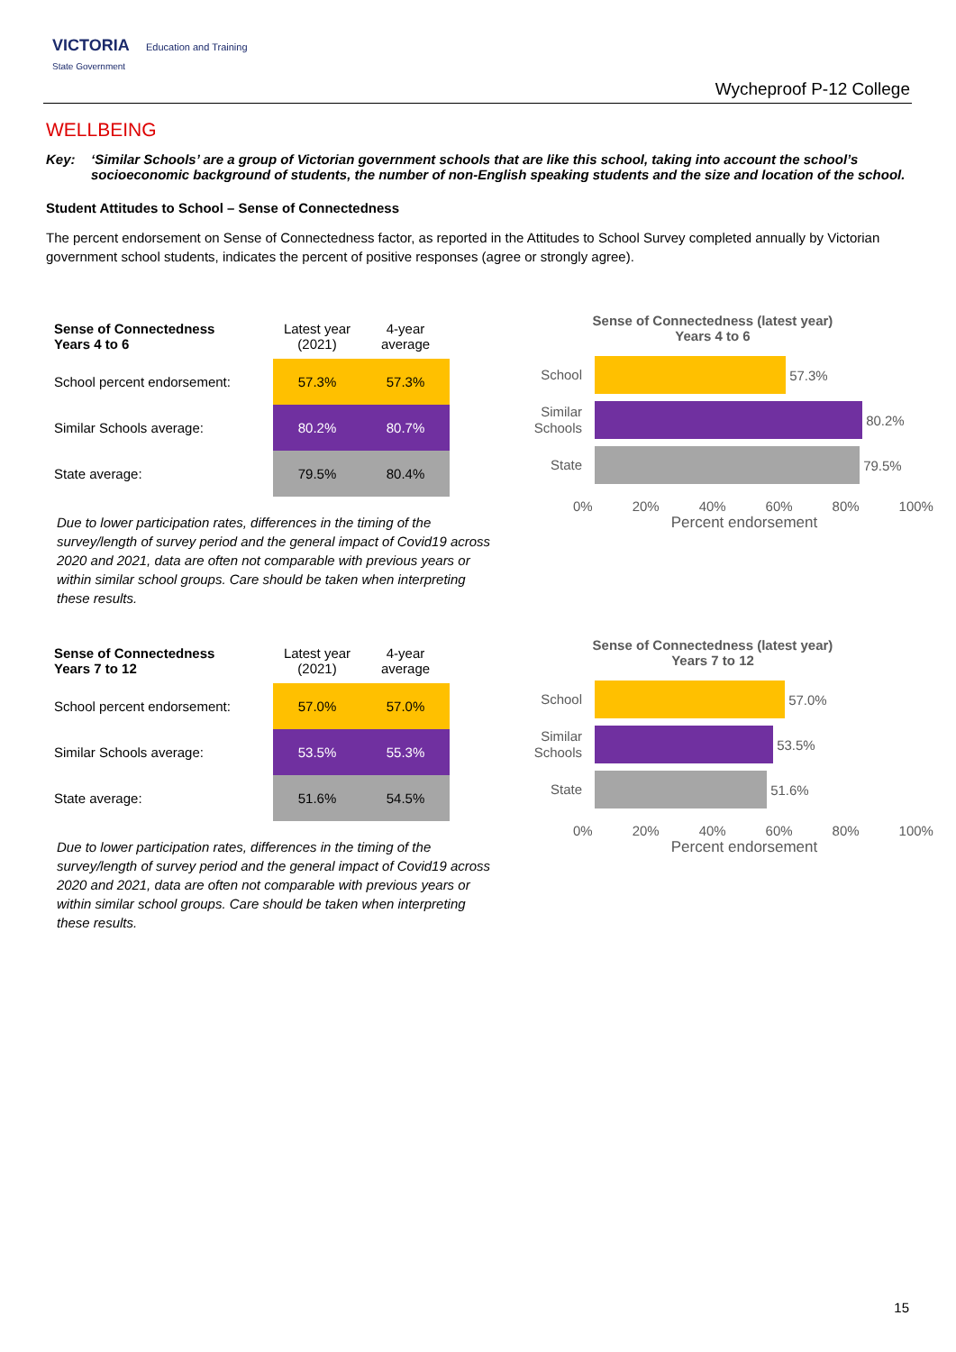VICTORIA Education and Training
State Government
Wycheproof P-12 College
WELLBEING
Key: ‘Similar Schools’ are a group of Victorian government schools that are like this school, taking into account the school’s socioeconomic background of students, the number of non-English speaking students and the size and location of the school.
Student Attitudes to School – Sense of Connectedness
The percent endorsement on Sense of Connectedness factor, as reported in the Attitudes to School Survey completed annually by Victorian government school students, indicates the percent of positive responses (agree or strongly agree).
| Sense of Connectedness Years 4 to 6 | Latest year (2021) | 4-year average |
| School percent endorsement: | 57.3% | 57.3% |
| Similar Schools average: | 80.2% | 80.7% |
| State average: | 79.5% | 80.4% |
Due to lower participation rates, differences in the timing of the survey/length of survey period and the general impact of Covid19 across 2020 and 2021, data are often not comparable with previous years or within similar school groups. Care should be taken when interpreting these results.
Sense of Connectedness (latest year)
Years 4 to 6
School
57.3%
Similar Schools
80.2%
State
79.5%
0% 20% 40% 60% 80% 100%
Percent endorsement
| Sense of Connectedness Years 7 to 12 | Latest year (2021) | 4-year average |
| School percent endorsement: | 57.0% | 57.0% |
| Similar Schools average: | 53.5% | 55.3% |
| State average: | 51.6% | 54.5% |
Due to lower participation rates, differences in the timing of the survey/length of survey period and the general impact of Covid19 across 2020 and 2021, data are often not comparable with previous years or within similar school groups. Care should be taken when interpreting these results.
Sense of Connectedness (latest year)
Years 7 to 12
School
57.0%
Similar Schools
53.5%
State
51.6%
0% 20% 40% 60% 80% 100%
Percent endorsement
15